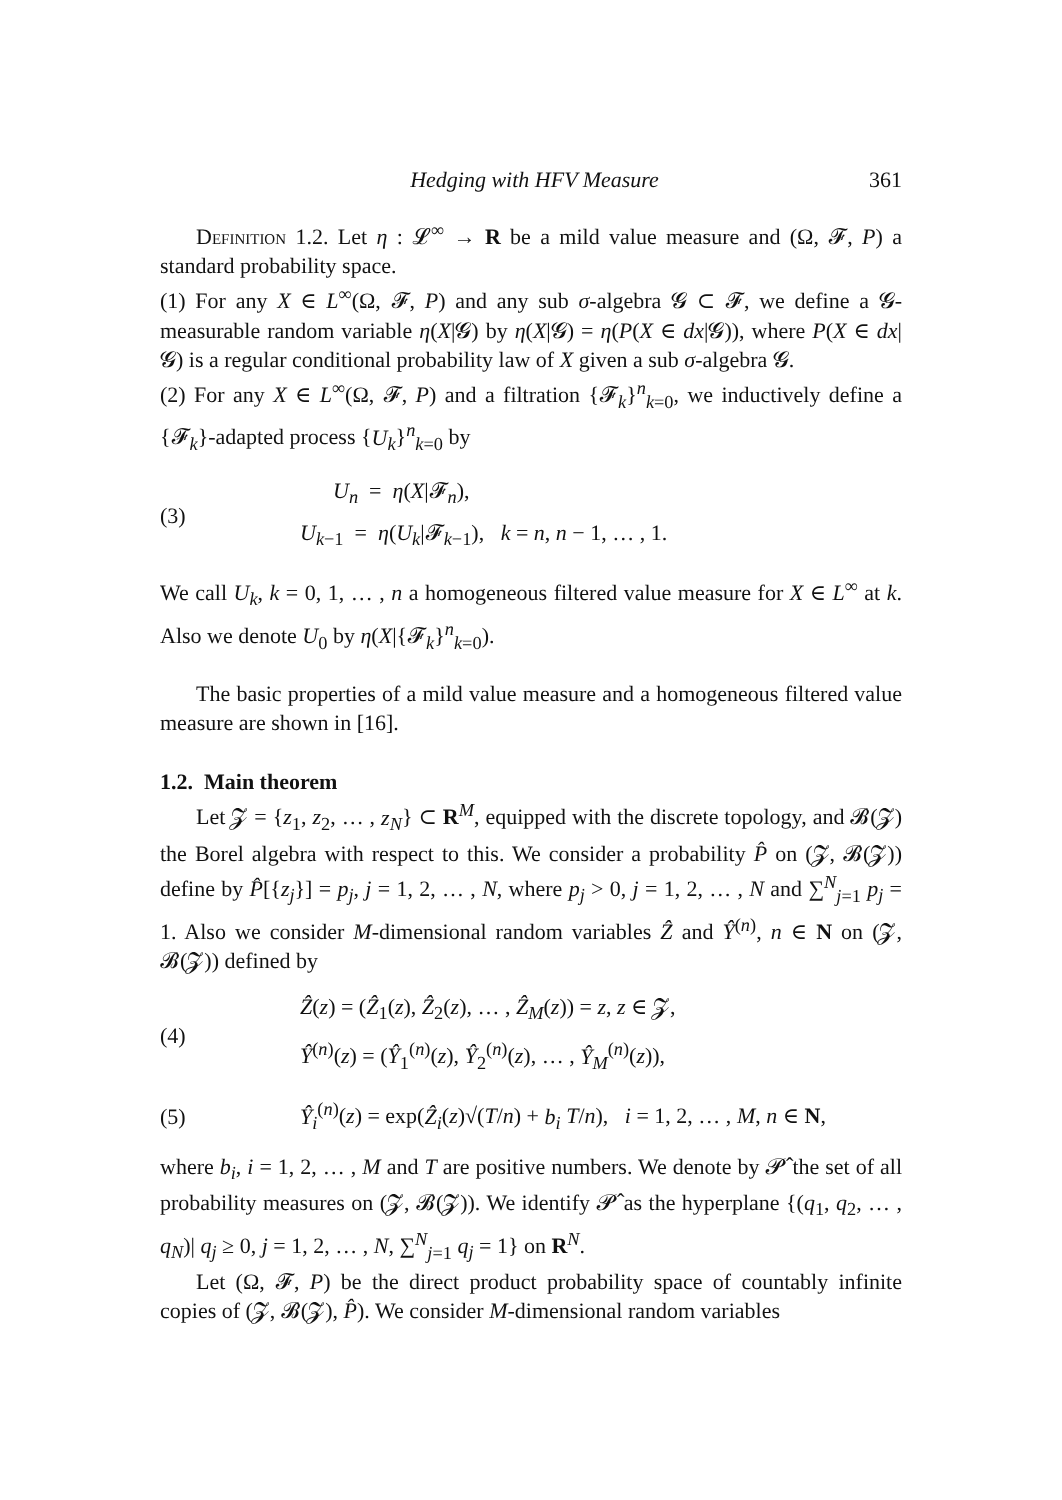Hedging with HFV Measure 361
Definition 1.2. Let η : 𝓛<sup>∞</sup> → R be a mild value measure and (Ω, 𝓕, P) a standard probability space.
(1) For any X ∈ L<sup>∞</sup>(Ω, 𝓕, P) and any sub σ-algebra 𝓖 ⊂ 𝓕, we define a 𝓖-measurable random variable η(X|𝓖) by η(X|𝓖) = η(P(X ∈ dx|𝓖)), where P(X ∈ dx|𝓖) is a regular conditional probability law of X given a sub σ-algebra 𝓖.
(2) For any X ∈ L<sup>∞</sup>(Ω, 𝓕, P) and a filtration {𝓕<sub>k</sub>}<sup>n</sup><sub>k=0</sub>, we inductively define a {𝓕<sub>k</sub>}-adapted process {U<sub>k</sub>}<sup>n</sup><sub>k=0</sub> by
(3) U<sub>n</sub> = η(X|𝓕<sub>n</sub>),
U<sub>k−1</sub> = η(U<sub>k</sub>|𝓕<sub>k−1</sub>), k = n, n − 1, … , 1.
We call U<sub>k</sub>, k = 0, 1, … , n a homogeneous filtered value measure for X ∈ L<sup>∞</sup> at k. Also we denote U<sub>0</sub> by η(X|{𝓕<sub>k</sub>}<sup>n</sup><sub>k=0</sub>).
The basic properties of a mild value measure and a homogeneous filtered value measure are shown in [16].
1.2. Main theorem
Let 𝓩 = {z<sub>1</sub>, z<sub>2</sub>, … , z<sub>N</sub>} ⊂ R<sup>M</sup>, equipped with the discrete topology, and 𝓑(𝓩) the Borel algebra with respect to this. We consider a probability P̂ on (𝓩, 𝓑(𝓩)) define by P̂[{z<sub>j</sub>}] = p<sub>j</sub>, j = 1, 2, … , N, where p<sub>j</sub> > 0, j = 1, 2, … , N and ∑<sup>N</sup><sub>j=1</sub> p<sub>j</sub> = 1. Also we consider M-dimensional random variables Ẑ and Ŷ<sup>(n)</sup>, n ∈ N on (𝓩, 𝓑(𝓩)) defined by
(4) Ẑ(z) = (Ẑ<sub>1</sub>(z), Ẑ<sub>2</sub>(z), … , Ẑ<sub>M</sub>(z)) = z, z ∈ 𝓩,
Ŷ<sup>(n)</sup>(z) = (Ŷ<sub>1</sub><sup>(n)</sup>(z), Ŷ<sub>2</sub><sup>(n)</sup>(z), … , Ŷ<sub>M</sub><sup>(n)</sup>(z)),
(5) Ŷ<sub>i</sub><sup>(n)</sup>(z) = exp(Ẑ<sub>i</sub>(z)√(T/n) + b<sub>i</sub> T/n), i = 1, 2, … , M, n ∈ N,
where b<sub>i</sub>, i = 1, 2, … , M and T are positive numbers. We denote by 𝓟̂ the set of all probability measures on (𝓩, 𝓑(𝓩)). We identify 𝓟̂ as the hyperplane {(q<sub>1</sub>, q<sub>2</sub>, … , q<sub>N</sub>)| q<sub>j</sub> ≥ 0, j = 1, 2, … , N, ∑<sup>N</sup><sub>j=1</sub> q<sub>j</sub> = 1} on R<sup>N</sup>.
Let (Ω, 𝓕, P) be the direct product probability space of countably infinite copies of (𝓩, 𝓑(𝓩), P̂). We consider M-dimensional random variables